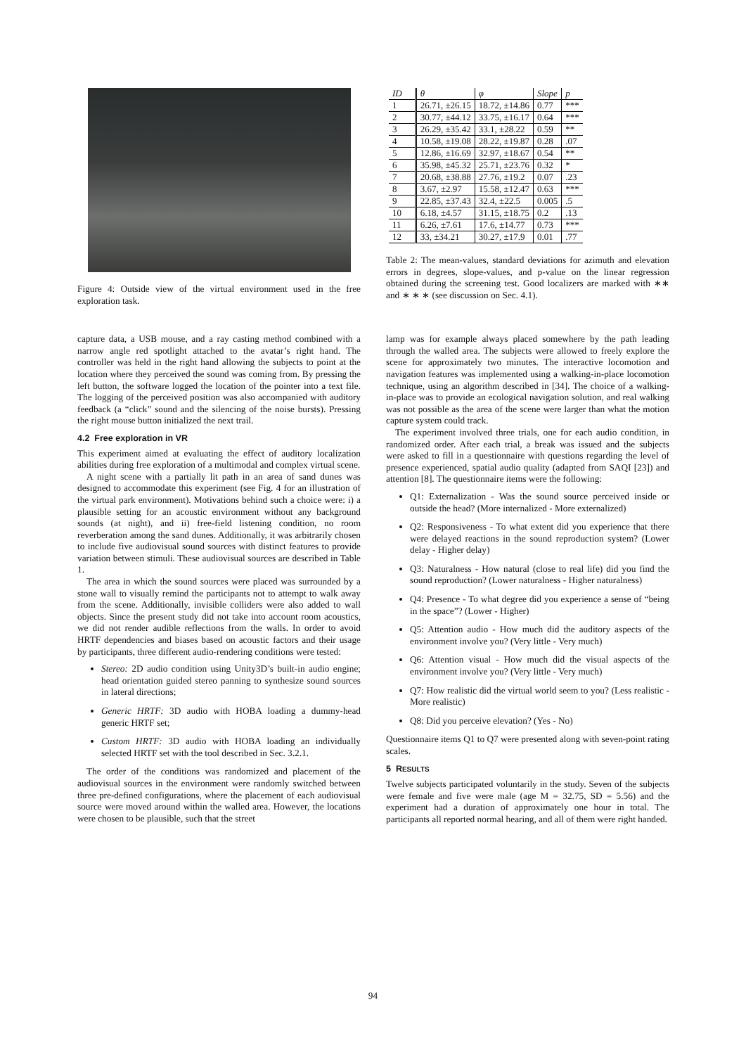Figure 4: Outside view of the virtual environment used in the free exploration task.
| ID | θ | φ | Slope | p |
| --- | --- | --- | --- | --- |
| 1 | 26.71, ±26.15 | 18.72, ±14.86 | 0.77 | *** |
| 2 | 30.77, ±44.12 | 33.75, ±16.17 | 0.64 | *** |
| 3 | 26.29, ±35.42 | 33.1, ±28.22 | 0.59 | ** |
| 4 | 10.58, ±19.08 | 28.22, ±19.87 | 0.28 | .07 |
| 5 | 12.86, ±16.69 | 32.97, ±18.67 | 0.54 | ** |
| 6 | 35.98, ±45.32 | 25.71, ±23.76 | 0.32 | * |
| 7 | 20.68, ±38.88 | 27.76, ±19.2 | 0.07 | .23 |
| 8 | 3.67, ±2.97 | 15.58, ±12.47 | 0.63 | *** |
| 9 | 22.85, ±37.43 | 32.4, ±22.5 | 0.005 | .5 |
| 10 | 6.18, ±4.57 | 31.15, ±18.75 | 0.2 | .13 |
| 11 | 6.26, ±7.61 | 17.6, ±14.77 | 0.73 | *** |
| 12 | 33, ±34.21 | 30.27, ±17.9 | 0.01 | .77 |
Table 2: The mean-values, standard deviations for azimuth and elevation errors in degrees, slope-values, and p-value on the linear regression obtained during the screening test. Good localizers are marked with ∗∗ and ∗ ∗ ∗ (see discussion on Sec. 4.1).
capture data, a USB mouse, and a ray casting method combined with a narrow angle red spotlight attached to the avatar’s right hand. The controller was held in the right hand allowing the subjects to point at the location where they perceived the sound was coming from. By pressing the left button, the software logged the location of the pointer into a text file. The logging of the perceived position was also accompanied with auditory feedback (a “click” sound and the silencing of the noise bursts). Pressing the right mouse button initialized the next trail.
4.2 Free exploration in VR
This experiment aimed at evaluating the effect of auditory localization abilities during free exploration of a multimodal and complex virtual scene.
A night scene with a partially lit path in an area of sand dunes was designed to accommodate this experiment (see Fig. 4 for an illustration of the virtual park environment). Motivations behind such a choice were: i) a plausible setting for an acoustic environment without any background sounds (at night), and ii) free-field listening condition, no room reverberation among the sand dunes. Additionally, it was arbitrarily chosen to include five audiovisual sound sources with distinct features to provide variation between stimuli. These audiovisual sources are described in Table 1.
The area in which the sound sources were placed was surrounded by a stone wall to visually remind the participants not to attempt to walk away from the scene. Additionally, invisible colliders were also added to wall objects. Since the present study did not take into account room acoustics, we did not render audible reflections from the walls. In order to avoid HRTF dependencies and biases based on acoustic factors and their usage by participants, three different audio-rendering conditions were tested:
Stereo: 2D audio condition using Unity3D’s built-in audio engine; head orientation guided stereo panning to synthesize sound sources in lateral directions;
Generic HRTF: 3D audio with HOBA loading a dummy-head generic HRTF set;
Custom HRTF: 3D audio with HOBA loading an individually selected HRTF set with the tool described in Sec. 3.2.1.
The order of the conditions was randomized and placement of the audiovisual sources in the environment were randomly switched between three pre-defined configurations, where the placement of each audiovisual source were moved around within the walled area. However, the locations were chosen to be plausible, such that the street
lamp was for example always placed somewhere by the path leading through the walled area. The subjects were allowed to freely explore the scene for approximately two minutes. The interactive locomotion and navigation features was implemented using a walking-in-place locomotion technique, using an algorithm described in [34]. The choice of a walking-in-place was to provide an ecological navigation solution, and real walking was not possible as the area of the scene were larger than what the motion capture system could track.
The experiment involved three trials, one for each audio condition, in randomized order. After each trial, a break was issued and the subjects were asked to fill in a questionnaire with questions regarding the level of presence experienced, spatial audio quality (adapted from SAQI [23]) and attention [8]. The questionnaire items were the following:
Q1: Externalization - Was the sound source perceived inside or outside the head? (More internalized - More externalized)
Q2: Responsiveness - To what extent did you experience that there were delayed reactions in the sound reproduction system? (Lower delay - Higher delay)
Q3: Naturalness - How natural (close to real life) did you find the sound reproduction? (Lower naturalness - Higher naturalness)
Q4: Presence - To what degree did you experience a sense of “being in the space”? (Lower - Higher)
Q5: Attention audio - How much did the auditory aspects of the environment involve you? (Very little - Very much)
Q6: Attention visual - How much did the visual aspects of the environment involve you? (Very little - Very much)
Q7: How realistic did the virtual world seem to you? (Less realistic - More realistic)
Q8: Did you perceive elevation? (Yes - No)
Questionnaire items Q1 to Q7 were presented along with seven-point rating scales.
5 RESULTS
Twelve subjects participated voluntarily in the study. Seven of the subjects were female and five were male (age M = 32.75, SD = 5.56) and the experiment had a duration of approximately one hour in total. The participants all reported normal hearing, and all of them were right handed.
94